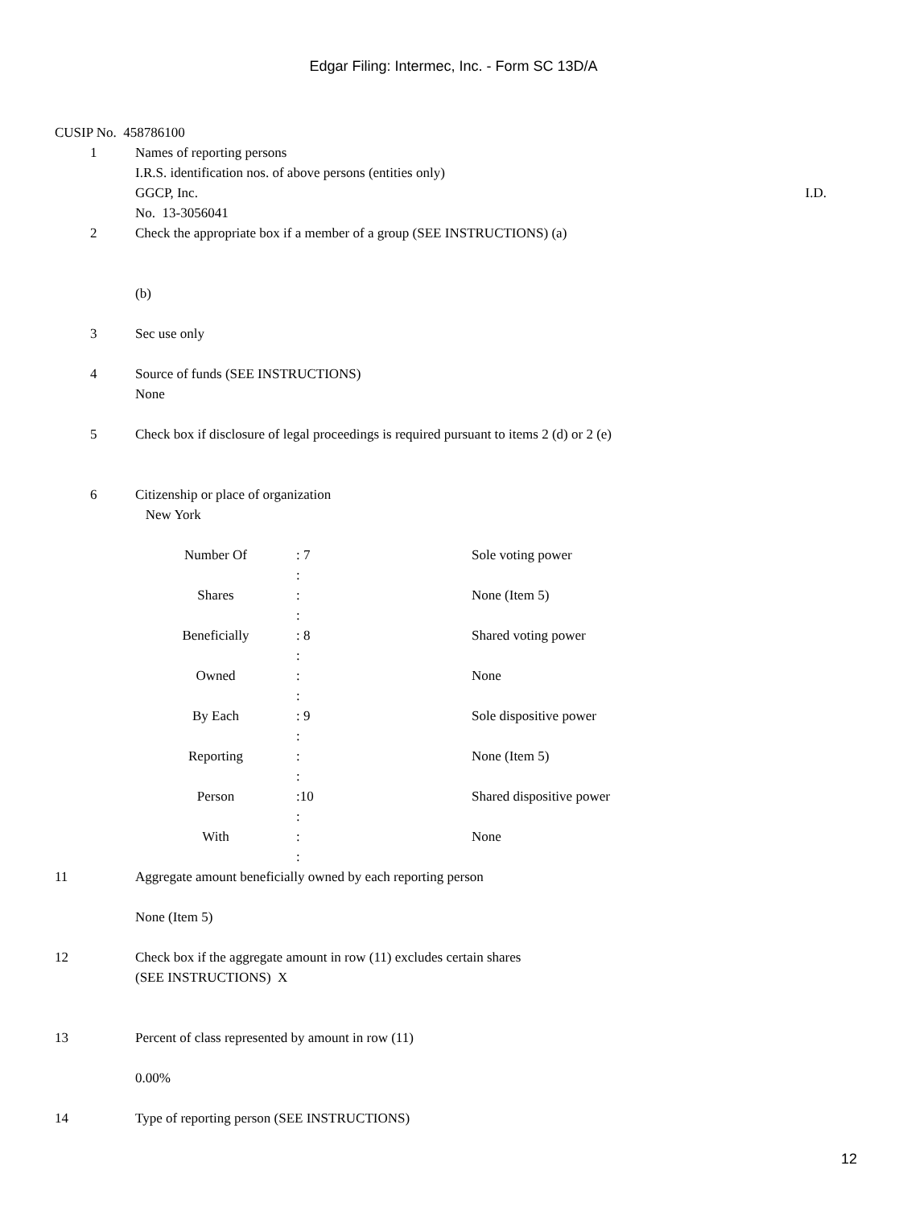Edgar Filing: Intermec, Inc. - Form SC 13D/A
CUSIP No. 458786100
1 Names of reporting persons
I.R.S. identification nos. of above persons (entities only)
GGCP, Inc. I.D.
No. 13-3056041
2 Check the appropriate box if a member of a group (SEE INSTRUCTIONS) (a)
(b)
3 Sec use only
4 Source of funds (SEE INSTRUCTIONS)
None
5 Check box if disclosure of legal proceedings is required pursuant to items 2 (d) or 2 (e)
6 Citizenship or place of organization
New York
| Number Of | : 7 | Sole voting power |
| | : | |
| Shares | : | None (Item 5) |
| | : | |
| Beneficially | : 8 | Shared voting power |
| | : | |
| Owned | : | None |
| | : | |
| By Each | : 9 | Sole dispositive power |
| | : | |
| Reporting | : | None (Item 5) |
| | : | |
| Person | :10 | Shared dispositive power |
| | : | |
| With | : | None |
| | : | |
11 Aggregate amount beneficially owned by each reporting person
None (Item 5)
12 Check box if the aggregate amount in row (11) excludes certain shares
(SEE INSTRUCTIONS) X
13 Percent of class represented by amount in row (11)
0.00%
14 Type of reporting person (SEE INSTRUCTIONS)
12